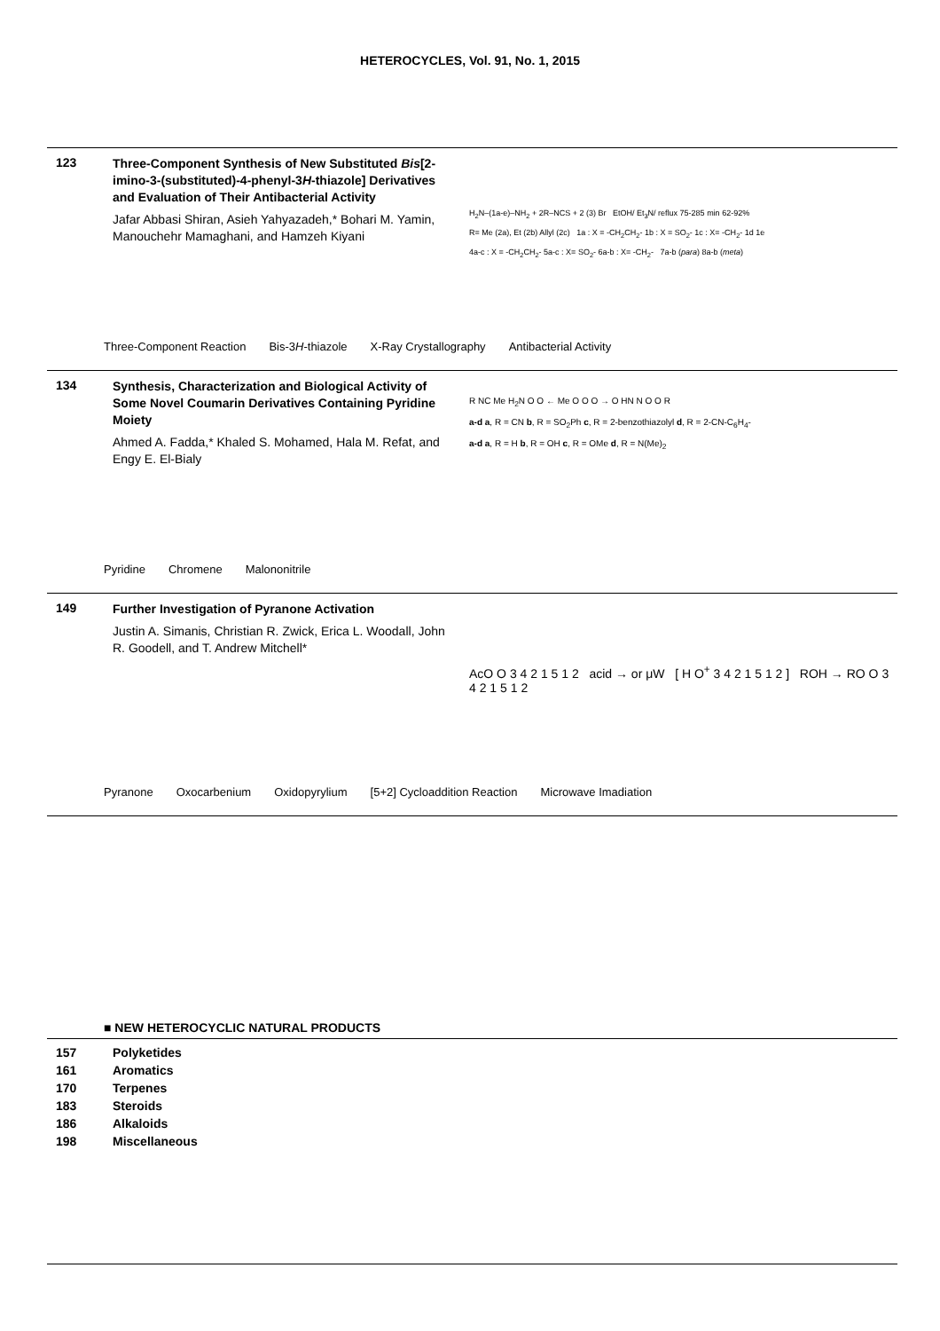HETEROCYCLES, Vol. 91, No. 1, 2015
123
Three-Component Synthesis of New Substituted Bis[2-imino-3-(substituted)-4-phenyl-3H-thiazole] Derivatives and Evaluation of Their Antibacterial Activity
Jafar Abbasi Shiran, Asieh Yahyazadeh,* Bohari M. Yamin, Manouchehr Mamaghani, and Hamzeh Kiyani
H<sub>2</sub>N–(1a-e)–NH<sub>2</sub> + 2R–NCS + 2 (3) Br EtOH/ Et<sub>3</sub>N/ reflux 75-285 min 62-92%
R= Me (2a), Et (2b) Allyl (2c) 1a : X = -CH<sub>2</sub>CH<sub>2</sub>- 1b : X = SO<sub>2</sub>- 1c : X= -CH<sub>2</sub>- 1d 1e
4a-c : X = -CH<sub>2</sub>CH<sub>2</sub>- 5a-c : X= SO<sub>2</sub>- 6a-b : X= -CH<sub>2</sub>- 7a-b (para) 8a-b (meta)
Three-Component Reaction Bis-3H-thiazole X-Ray Crystallography Antibacterial Activity
134
Synthesis, Characterization and Biological Activity of Some Novel Coumarin Derivatives Containing Pyridine Moiety
Ahmed A. Fadda,* Khaled S. Mohamed, Hala M. Refat, and Engy E. El-Bialy
R NC Me H<sub>2</sub>N O O ← Me O O O → O HN N O O R
a-d a, R = CN b, R = SO<sub>2</sub>Ph c, R = 2-benzothiazolyl d, R = 2-CN-C<sub>6</sub>H<sub>4</sub>-
a-d a, R = H b, R = OH c, R = OMe d, R = N(Me)<sub>2</sub>
Pyridine Chromene Malononitrile
149
Further Investigation of Pyranone Activation
Justin A. Simanis, Christian R. Zwick, Erica L. Woodall, John R. Goodell, and T. Andrew Mitchell*
AcO O 3 4 2 1 5 1 2 acid → or μW [ H O<sup>+</sup> 3 4 2 1 5 1 2 ] ROH → RO O 3 4 2 1 5 1 2
Pyranone Oxocarbenium Oxidopyrylium [5+2] Cycloaddition Reaction Microwave Imadiation
■ NEW HETEROCYCLIC NATURAL PRODUCTS
157 Polyketides
161 Aromatics
170 Terpenes
183 Steroids
186 Alkaloids
198 Miscellaneous